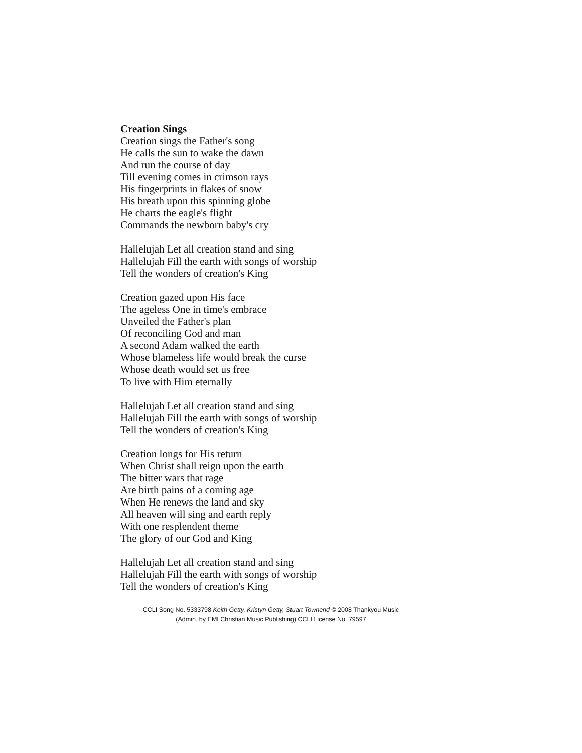Creation Sings
Creation sings the Father's song
He calls the sun to wake the dawn
And run the course of day
Till evening comes in crimson rays
His fingerprints in flakes of snow
His breath upon this spinning globe
He charts the eagle's flight
Commands the newborn baby's cry
Hallelujah Let all creation stand and sing
Hallelujah Fill the earth with songs of worship
Tell the wonders of creation's King
Creation gazed upon His face
The ageless One in time's embrace
Unveiled the Father's plan
Of reconciling God and man
A second Adam walked the earth
Whose blameless life would break the curse
Whose death would set us free
To live with Him eternally
Hallelujah Let all creation stand and sing
Hallelujah Fill the earth with songs of worship
Tell the wonders of creation's King
Creation longs for His return
When Christ shall reign upon the earth
The bitter wars that rage
Are birth pains of a coming age
When He renews the land and sky
All heaven will sing and earth reply
With one resplendent theme
The glory of our God and King
Hallelujah Let all creation stand and sing
Hallelujah Fill the earth with songs of worship
Tell the wonders of creation's King
CCLI Song No. 5333798 Keith Getty, Kristyn Getty, Stuart Townend © 2008 Thankyou Music
(Admin. by EMI Christian Music Publishing) CCLI License No. 79597